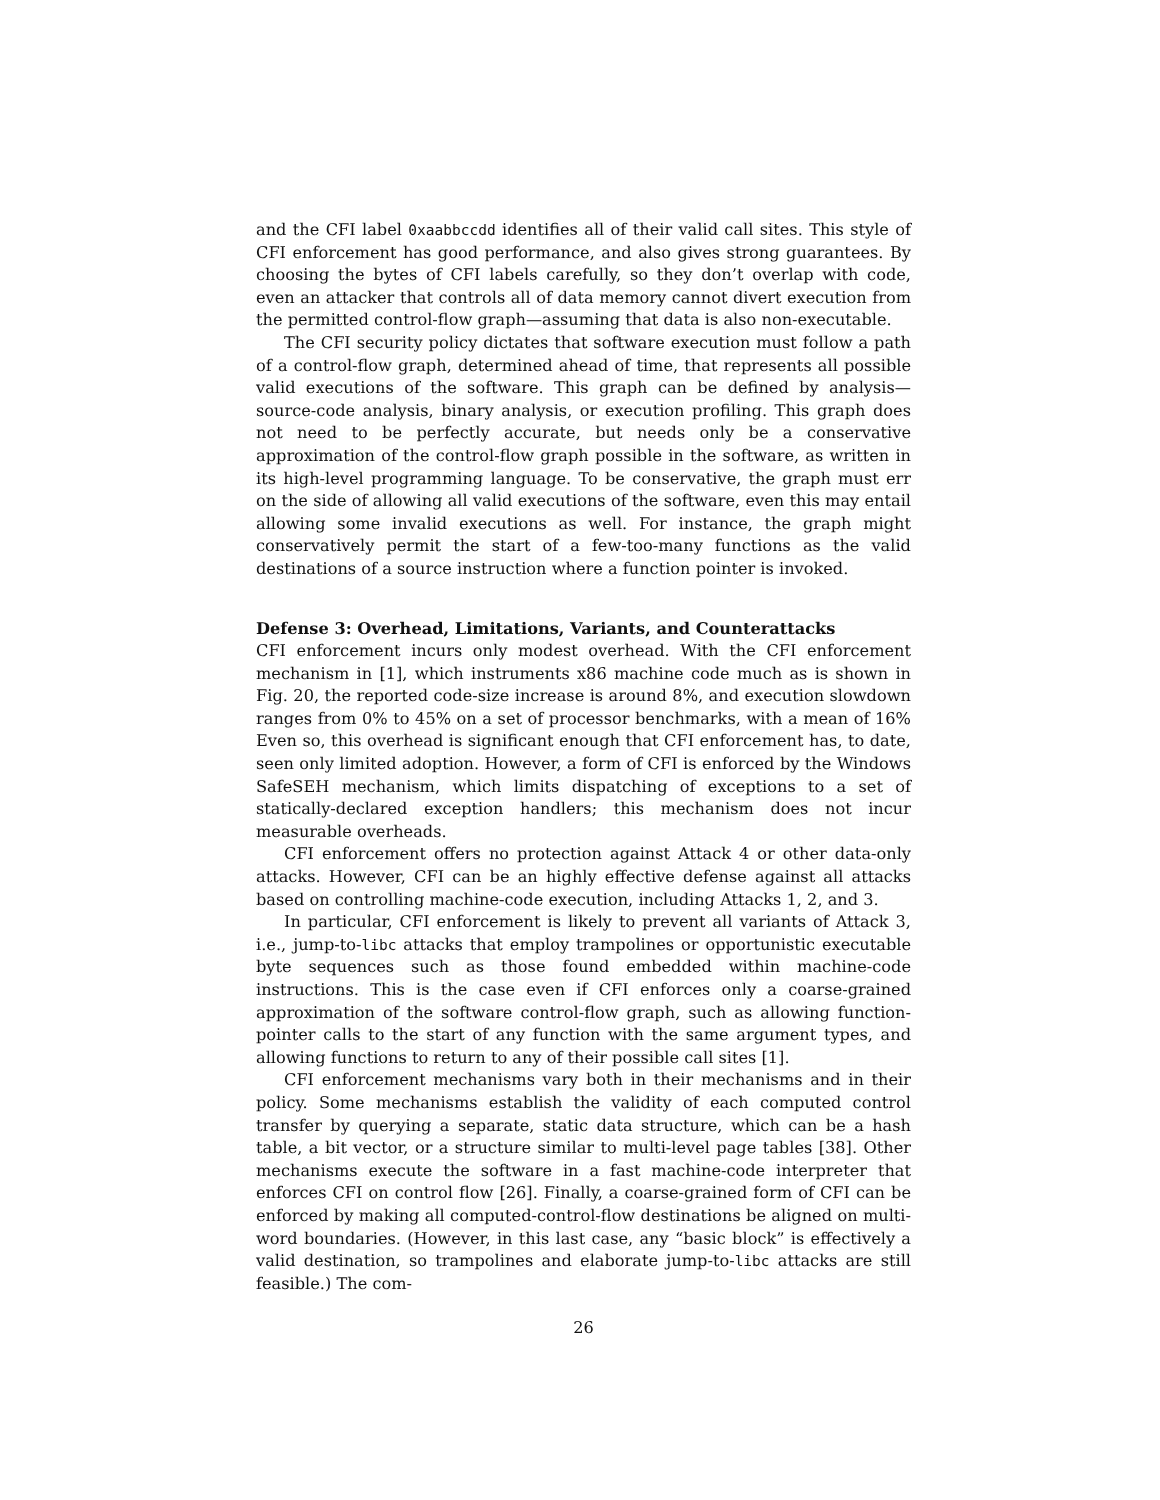and the CFI label 0xaabbccdd identifies all of their valid call sites. This style of CFI enforcement has good performance, and also gives strong guarantees. By choosing the bytes of CFI labels carefully, so they don’t overlap with code, even an attacker that controls all of data memory cannot divert execution from the permitted control-flow graph—assuming that data is also non-executable.
The CFI security policy dictates that software execution must follow a path of a control-flow graph, determined ahead of time, that represents all possible valid executions of the software. This graph can be defined by analysis—source-code analysis, binary analysis, or execution profiling. This graph does not need to be perfectly accurate, but needs only be a conservative approximation of the control-flow graph possible in the software, as written in its high-level programming language. To be conservative, the graph must err on the side of allowing all valid executions of the software, even this may entail allowing some invalid executions as well. For instance, the graph might conservatively permit the start of a few-too-many functions as the valid destinations of a source instruction where a function pointer is invoked.
Defense 3: Overhead, Limitations, Variants, and Counterattacks
CFI enforcement incurs only modest overhead. With the CFI enforcement mechanism in [1], which instruments x86 machine code much as is shown in Fig. 20, the reported code-size increase is around 8%, and execution slowdown ranges from 0% to 45% on a set of processor benchmarks, with a mean of 16% Even so, this overhead is significant enough that CFI enforcement has, to date, seen only limited adoption. However, a form of CFI is enforced by the Windows SafeSEH mechanism, which limits dispatching of exceptions to a set of statically-declared exception handlers; this mechanism does not incur measurable overheads.
CFI enforcement offers no protection against Attack 4 or other data-only attacks. However, CFI can be an highly effective defense against all attacks based on controlling machine-code execution, including Attacks 1, 2, and 3.
In particular, CFI enforcement is likely to prevent all variants of Attack 3, i.e., jump-to-libc attacks that employ trampolines or opportunistic executable byte sequences such as those found embedded within machine-code instructions. This is the case even if CFI enforces only a coarse-grained approximation of the software control-flow graph, such as allowing function-pointer calls to the start of any function with the same argument types, and allowing functions to return to any of their possible call sites [1].
CFI enforcement mechanisms vary both in their mechanisms and in their policy. Some mechanisms establish the validity of each computed control transfer by querying a separate, static data structure, which can be a hash table, a bit vector, or a structure similar to multi-level page tables [38]. Other mechanisms execute the software in a fast machine-code interpreter that enforces CFI on control flow [26]. Finally, a coarse-grained form of CFI can be enforced by making all computed-control-flow destinations be aligned on multi-word boundaries. (However, in this last case, any “basic block” is effectively a valid destination, so trampolines and elaborate jump-to-libc attacks are still feasible.) The com-
26